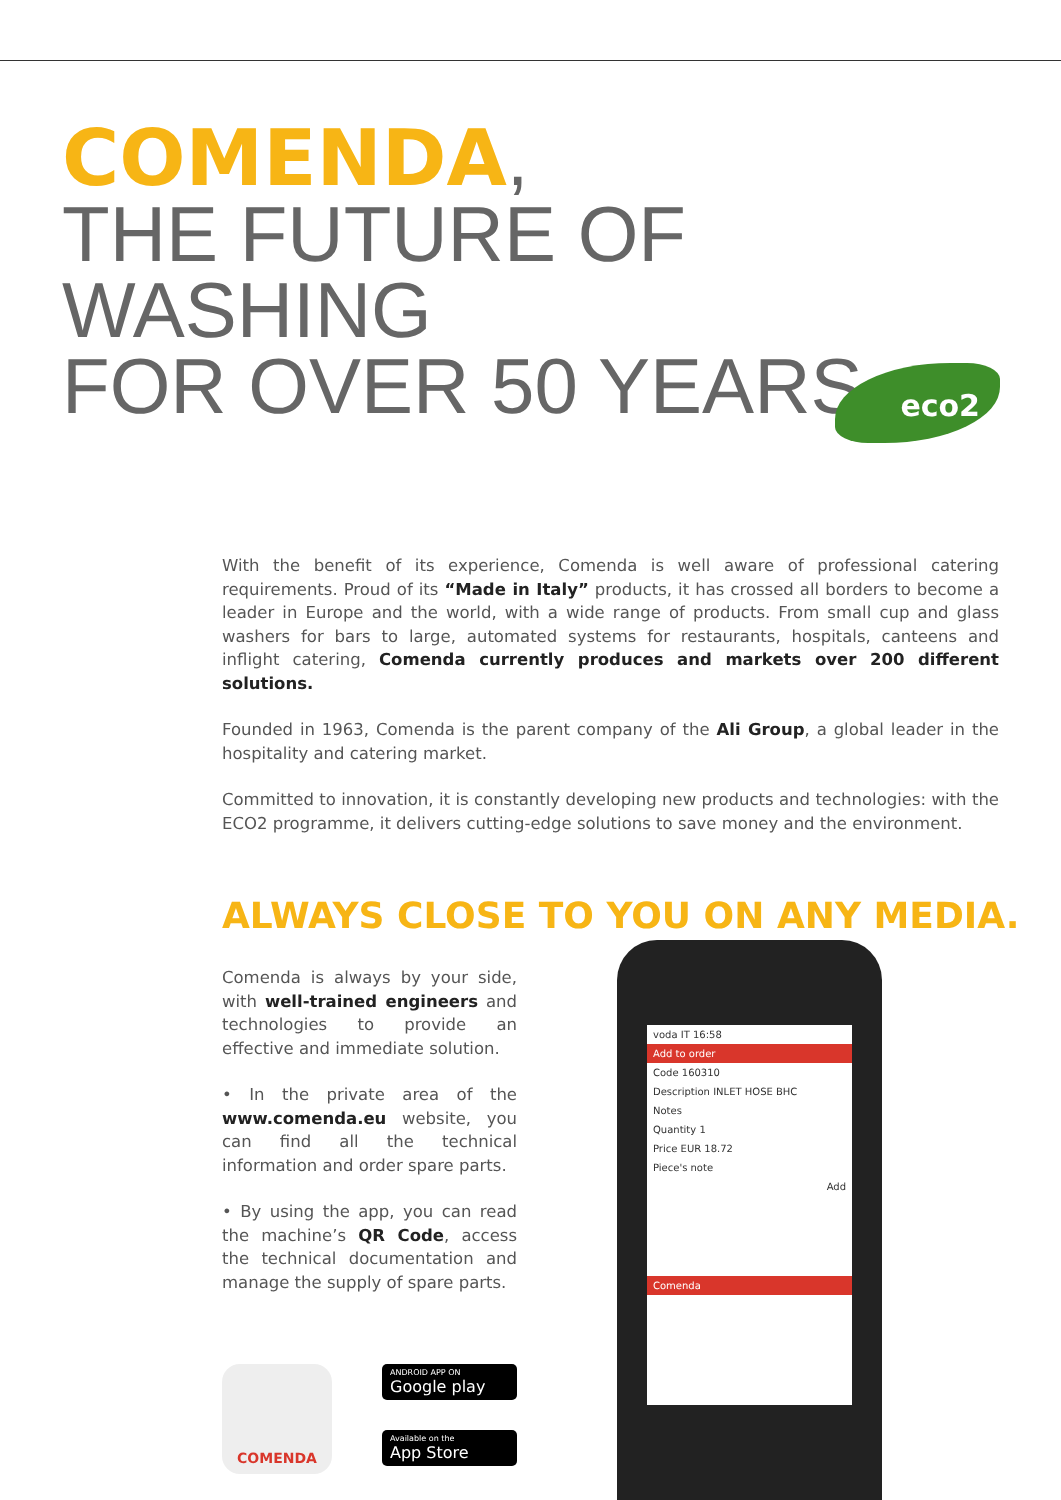COMENDA,
THE FUTURE OF WASHING
FOR OVER 50 YEARS.
eco2
With the benefit of its experience, Comenda is well aware of professional catering requirements. Proud of its “Made in Italy” products, it has crossed all borders to become a leader in Europe and the world, with a wide range of products. From small cup and glass washers for bars to large, automated systems for restaurants, hospitals, canteens and inflight catering, Comenda currently produces and markets over 200 different solutions.
Founded in 1963, Comenda is the parent company of the Ali Group, a global leader in the hospitality and catering market.
Committed to innovation, it is constantly developing new products and technologies: with the ECO2 programme, it delivers cutting-edge solutions to save money and the environment.
ALWAYS CLOSE TO YOU ON ANY MEDIA.
Comenda is always by your side, with well-trained engineers and technologies to provide an effective and immediate solution.
• In the private area of the www.comenda.eu website, you can find all the technical information and order spare parts.
• By using the app, you can read the machine’s QR Code, access the technical documentation and manage the supply of spare parts.
COMENDA
ANDROID APP ON
Google play
Available on the
App Store
voda IT 16:58
Add to order
Code 160310
Description INLET HOSE BHC
Notes
Quantity 1
Price EUR 18.72
Piece's note
Add
Comenda